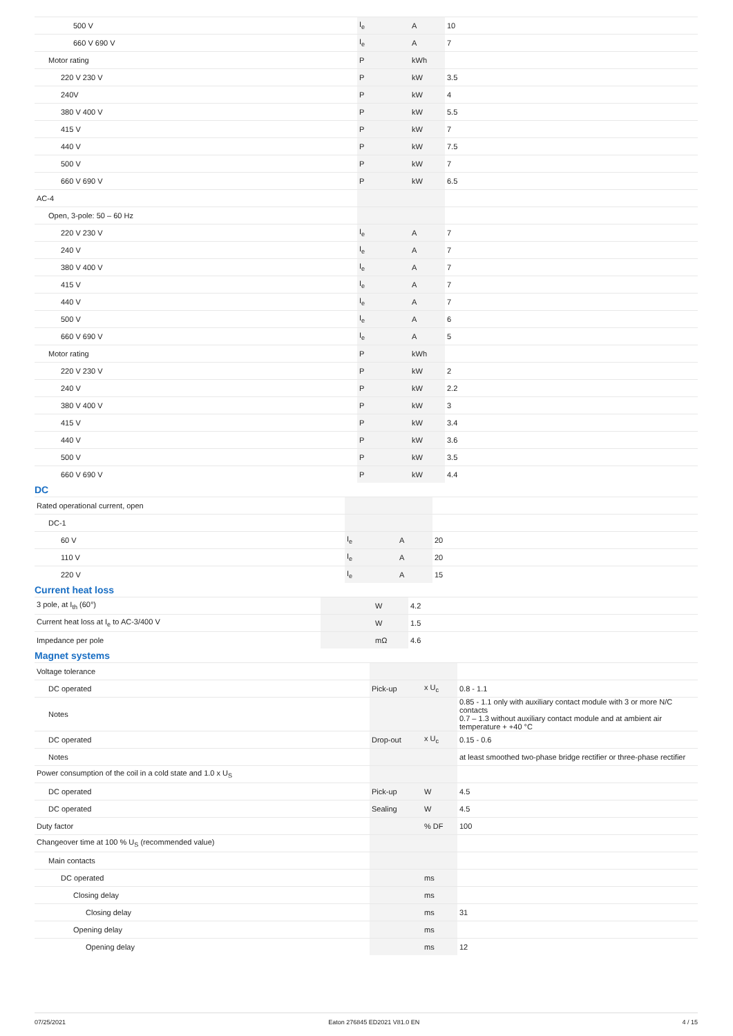| 500 V | I<sub>e</sub> | A | 10 |
| 660 V 690 V | I<sub>e</sub> | A | 7 |
| Motor rating | P | kWh | |
| 220 V 230 V | P | kW | 3.5 |
| 240V | P | kW | 4 |
| 380 V 400 V | P | kW | 5.5 |
| 415 V | P | kW | 7 |
| 440 V | P | kW | 7.5 |
| 500 V | P | kW | 7 |
| 660 V 690 V | P | kW | 6.5 |
| AC-4 | | | |
| Open, 3-pole: 50 – 60 Hz | | | |
| 220 V 230 V | I<sub>e</sub> | A | 7 |
| 240 V | I<sub>e</sub> | A | 7 |
| 380 V 400 V | I<sub>e</sub> | A | 7 |
| 415 V | I<sub>e</sub> | A | 7 |
| 440 V | I<sub>e</sub> | A | 7 |
| 500 V | I<sub>e</sub> | A | 6 |
| 660 V 690 V | I<sub>e</sub> | A | 5 |
| Motor rating | P | kWh | |
| 220 V 230 V | P | kW | 2 |
| 240 V | P | kW | 2.2 |
| 380 V 400 V | P | kW | 3 |
| 415 V | P | kW | 3.4 |
| 440 V | P | kW | 3.6 |
| 500 V | P | kW | 3.5 |
| 660 V 690 V | P | kW | 4.4 |
DC
| Rated operational current, open | | | |
| DC-1 | | | |
| 60 V | I<sub>e</sub> | A | 20 |
| 110 V | I<sub>e</sub> | A | 20 |
| 220 V | I<sub>e</sub> | A | 15 |
Current heat loss
| 3 pole, at I<sub>th</sub> (60°) | | W | 4.2 |
| Current heat loss at I<sub>e</sub> to AC-3/400 V | | W | 1.5 |
| Impedance per pole | | mΩ | 4.6 |
Magnet systems
| Voltage tolerance | | | |
| DC operated | Pick-up | x U<sub>c</sub> | 0.8 - 1.1 |
| Notes | | | 0.85 - 1.1 only with auxiliary contact module with 3 or more N/C contacts 0.7 – 1.3 without auxiliary contact module and at ambient air temperature + +40 °C |
| DC operated | Drop-out | x U<sub>c</sub> | 0.15 - 0.6 |
| Notes | | | at least smoothed two-phase bridge rectifier or three-phase rectifier |
| Power consumption of the coil in a cold state and 1.0 x U<sub>S</sub> | | | |
| DC operated | Pick-up | W | 4.5 |
| DC operated | Sealing | W | 4.5 |
| Duty factor | | % DF | 100 |
| Changeover time at 100 % U<sub>S</sub> (recommended value) | | | |
| Main contacts | | | |
| DC operated | | ms | |
| Closing delay | | ms | |
| Closing delay | | ms | 31 |
| Opening delay | | ms | |
| Opening delay | | ms | 12 |
07/25/2021 Eaton 276845 ED2021 V81.0 EN 4 / 15